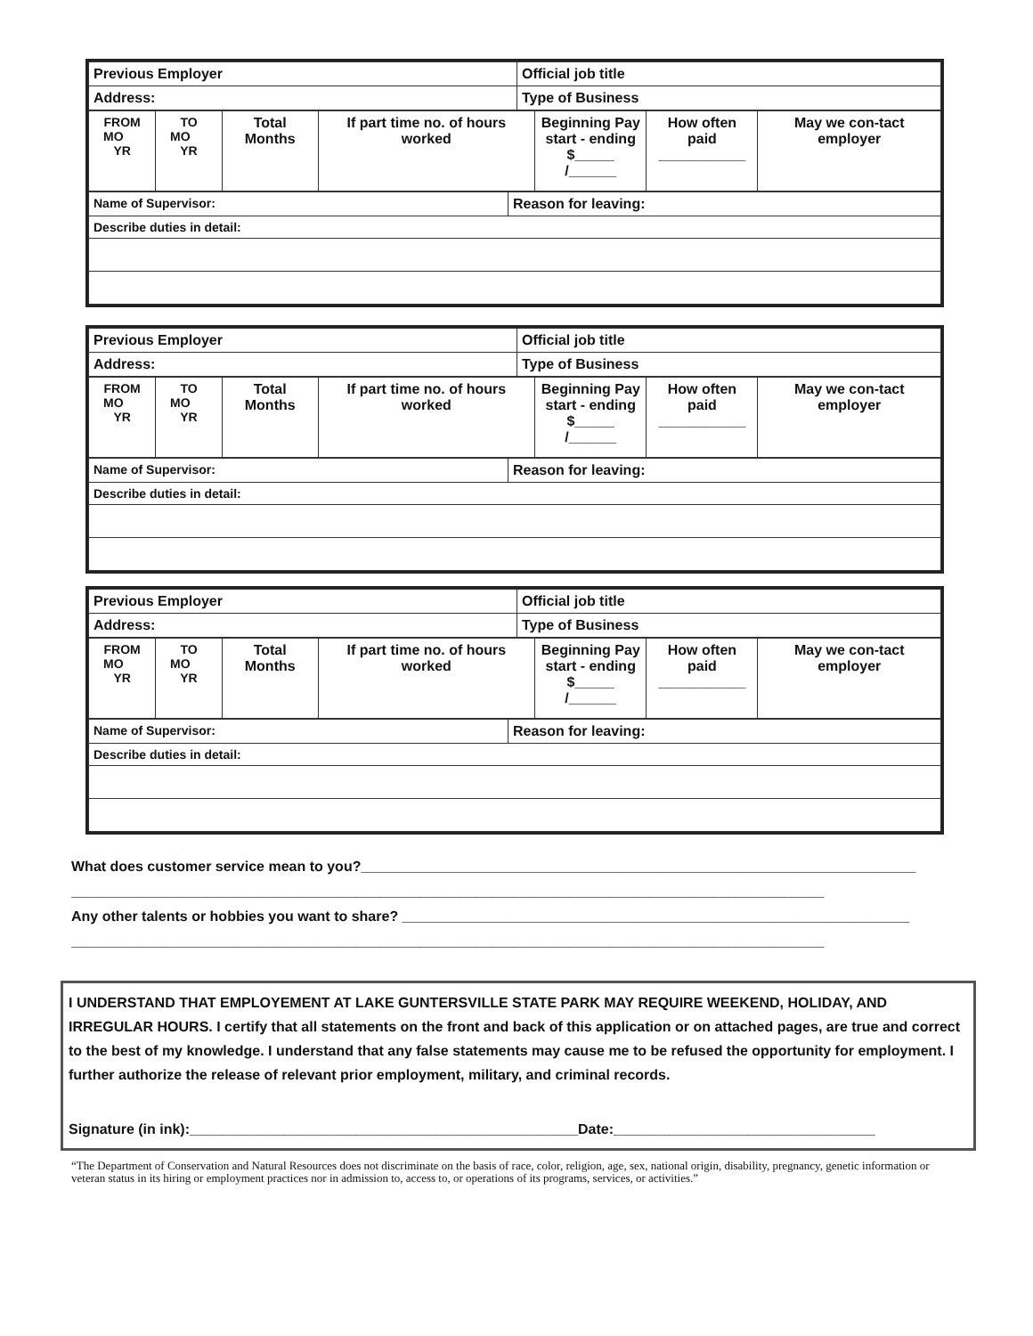| Previous Employer | Official job title |
| Address: | Type of Business |
| FROM MO YR | TO MO YR | Total Months | If part time no. of hours worked | Beginning Pay start - ending $_____ /______ | How often paid ___________ | May we con-tact employer |
| Name of Supervisor: | Reason for leaving: |
| Describe duties in detail: | |
| Previous Employer | Official job title |
| Address: | Type of Business |
| FROM MO YR | TO MO YR | Total Months | If part time no. of hours worked | Beginning Pay start - ending $_____ /______ | How often paid ___________ | May we con-tact employer |
| Name of Supervisor: | Reason for leaving: |
| Describe duties in detail: | |
| Previous Employer | Official job title |
| Address: | Type of Business |
| FROM MO YR | TO MO YR | Total Months | If part time no. of hours worked | Beginning Pay start - ending $_____ /______ | How often paid ___________ | May we con-tact employer |
| Name of Supervisor: | Reason for leaving: |
| Describe duties in detail: | |
What does customer service mean to you?______________________________________________________________________
_______________________________________________________________________________________________
Any other talents or hobbies you want to share? ________________________________________________________________
_______________________________________________________________________________________________
I UNDERSTAND THAT EMPLOYEMENT AT LAKE GUNTERSVILLE STATE PARK MAY REQUIRE WEEKEND, HOLIDAY, AND IRREGULAR HOURS. I certify that all statements on the front and back of this application or on attached pages, are true and correct to the best of my knowledge. I understand that any false statements may cause me to be refused the opportunity for employment. I further authorize the release of relevant prior employment, military, and criminal records.
Signature (in ink):_________________________________________________Date:_________________________________
“The Department of Conservation and Natural Resources does not discriminate on the basis of race, color, religion, age, sex, national origin, disability, pregnancy, genetic information or veteran status in its hiring or employment practices nor in admission to, access to, or operations of its programs, services, or activities.”